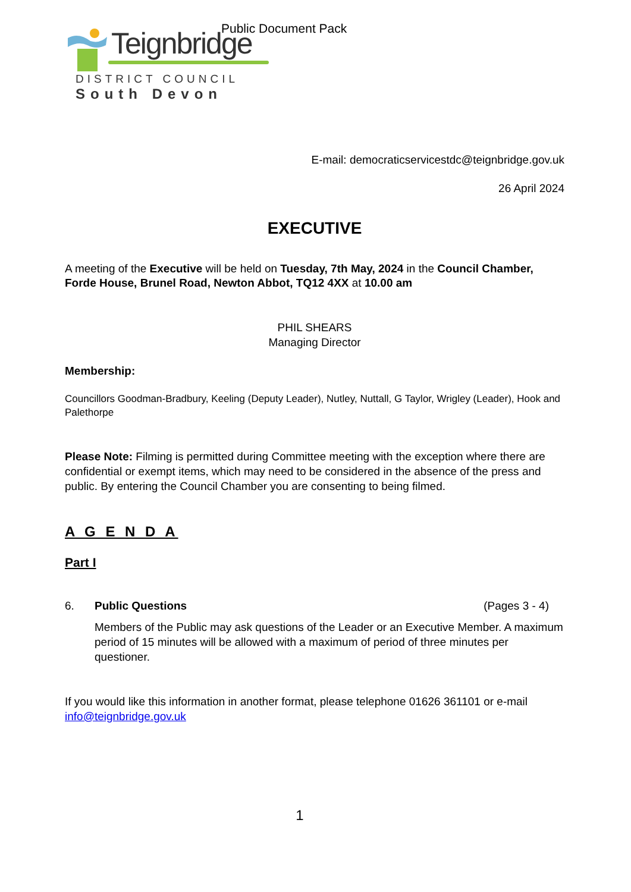Public Document Pack
Teignbridge
DISTRICT COUNCIL
South Devon
E-mail: democraticservicestdc@teignbridge.gov.uk
26 April 2024
EXECUTIVE
A meeting of the Executive will be held on Tuesday, 7th May, 2024 in the Council Chamber, Forde House, Brunel Road, Newton Abbot, TQ12 4XX at 10.00 am
PHIL SHEARS
Managing Director
Membership:
Councillors Goodman-Bradbury, Keeling (Deputy Leader), Nutley, Nuttall, G Taylor, Wrigley (Leader), Hook and Palethorpe
Please Note: Filming is permitted during Committee meeting with the exception where there are confidential or exempt items, which may need to be considered in the absence of the press and public. By entering the Council Chamber you are consenting to being filmed.
A G E N D A
Part I
6. Public Questions (Pages 3 - 4)
Members of the Public may ask questions of the Leader or an Executive Member. A maximum period of 15 minutes will be allowed with a maximum of period of three minutes per questioner.
If you would like this information in another format, please telephone 01626 361101 or e-mail info@teignbridge.gov.uk
1